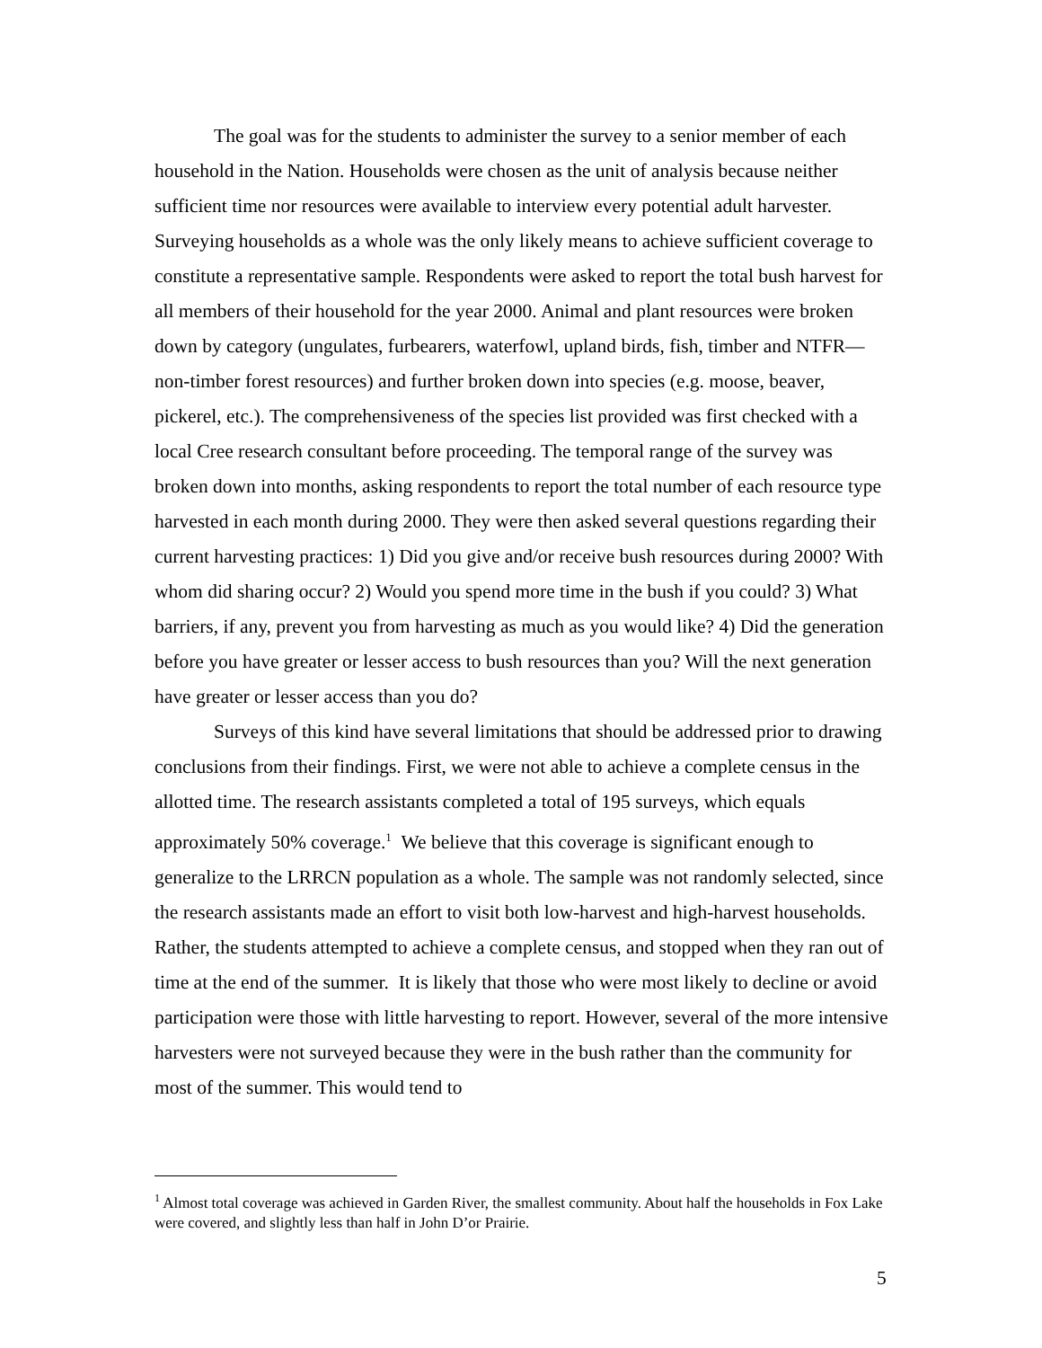The goal was for the students to administer the survey to a senior member of each household in the Nation. Households were chosen as the unit of analysis because neither sufficient time nor resources were available to interview every potential adult harvester. Surveying households as a whole was the only likely means to achieve sufficient coverage to constitute a representative sample. Respondents were asked to report the total bush harvest for all members of their household for the year 2000. Animal and plant resources were broken down by category (ungulates, furbearers, waterfowl, upland birds, fish, timber and NTFR—non-timber forest resources) and further broken down into species (e.g. moose, beaver, pickerel, etc.). The comprehensiveness of the species list provided was first checked with a local Cree research consultant before proceeding. The temporal range of the survey was broken down into months, asking respondents to report the total number of each resource type harvested in each month during 2000. They were then asked several questions regarding their current harvesting practices: 1) Did you give and/or receive bush resources during 2000? With whom did sharing occur? 2) Would you spend more time in the bush if you could? 3) What barriers, if any, prevent you from harvesting as much as you would like? 4) Did the generation before you have greater or lesser access to bush resources than you? Will the next generation have greater or lesser access than you do?
Surveys of this kind have several limitations that should be addressed prior to drawing conclusions from their findings. First, we were not able to achieve a complete census in the allotted time. The research assistants completed a total of 195 surveys, which equals approximately 50% coverage.<sup>1</sup> We believe that this coverage is significant enough to generalize to the LRRCN population as a whole. The sample was not randomly selected, since the research assistants made an effort to visit both low-harvest and high-harvest households. Rather, the students attempted to achieve a complete census, and stopped when they ran out of time at the end of the summer. It is likely that those who were most likely to decline or avoid participation were those with little harvesting to report. However, several of the more intensive harvesters were not surveyed because they were in the bush rather than the community for most of the summer. This would tend to
<sup>1</sup> Almost total coverage was achieved in Garden River, the smallest community. About half the households in Fox Lake were covered, and slightly less than half in John D’or Prairie.
5